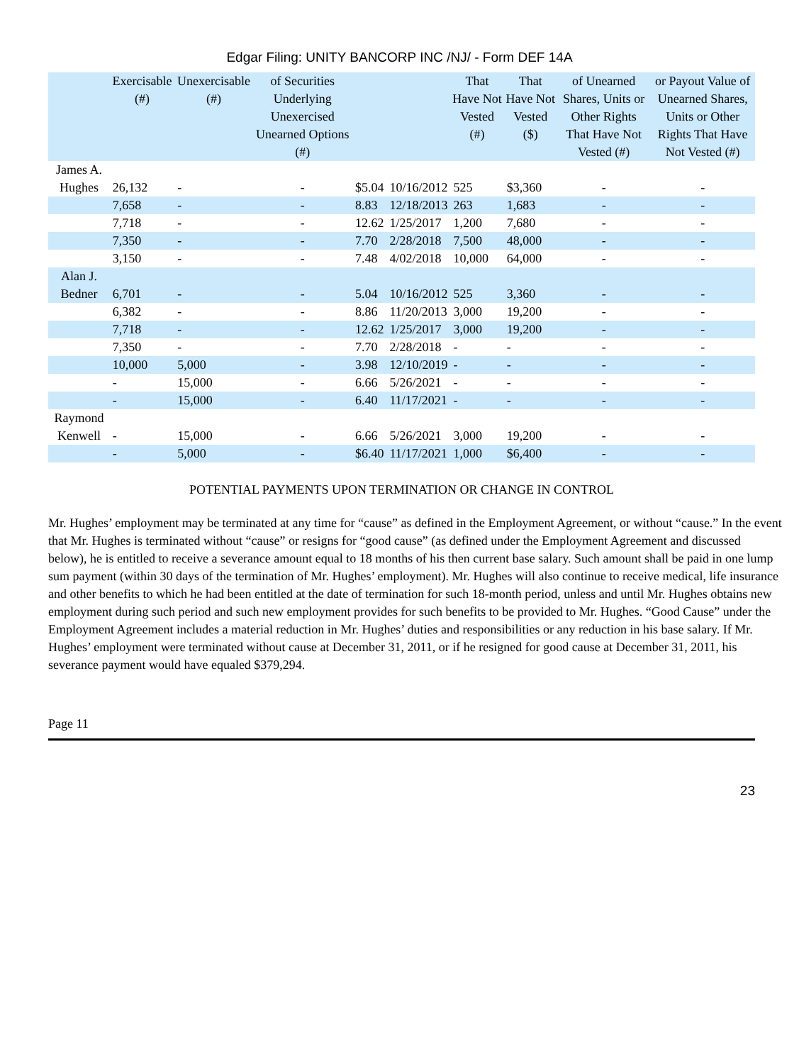Edgar Filing: UNITY BANCORP INC /NJ/ - Form DEF 14A
| | Exercisable (#) | Unexercisable (#) | of Securities Underlying Unexercised Unearned Options (#) | | | That Have Not Vested (#) | That Have Not Vested ($) | of Unearned Shares, Units or Other Rights That Have Not Vested (#) | or Payout Value of Unearned Shares, Units or Other Rights That Have Not Vested (#) |
| --- | --- | --- | --- | --- | --- | --- | --- | --- | --- |
| James A. Hughes | 26,132 | - | - | $5.04 | 10/16/2012 | 525 | $3,360 | - | - |
| | 7,658 | - | - | 8.83 | 12/18/2013 | 263 | 1,683 | - | - |
| | 7,718 | - | - | 12.62 | 1/25/2017 | 1,200 | 7,680 | - | - |
| | 7,350 | - | - | 7.70 | 2/28/2018 | 7,500 | 48,000 | - | - |
| | 3,150 | - | - | 7.48 | 4/02/2018 | 10,000 | 64,000 | - | - |
| Alan J. Bedner | 6,701 | - | - | 5.04 | 10/16/2012 | 525 | 3,360 | - | - |
| | 6,382 | - | - | 8.86 | 11/20/2013 | 3,000 | 19,200 | - | - |
| | 7,718 | - | - | 12.62 | 1/25/2017 | 3,000 | 19,200 | - | - |
| | 7,350 | - | - | 7.70 | 2/28/2018 | - | - | - | - |
| | 10,000 | 5,000 | - | 3.98 | 12/10/2019 | - | - | - | - |
| | - | 15,000 | - | 6.66 | 5/26/2021 | - | - | - | - |
| | - | 15,000 | - | 6.40 | 11/17/2021 | - | - | - | - |
| Raymond Kenwell | - | 15,000 | - | 6.66 | 5/26/2021 | 3,000 | 19,200 | - | - |
| | - | 5,000 | - | $6.40 | 11/17/2021 | 1,000 | $6,400 | - | - |
POTENTIAL PAYMENTS UPON TERMINATION OR CHANGE IN CONTROL
Mr. Hughes’ employment may be terminated at any time for “cause” as defined in the Employment Agreement, or without “cause.” In the event that Mr. Hughes is terminated without “cause” or resigns for “good cause” (as defined under the Employment Agreement and discussed below), he is entitled to receive a severance amount equal to 18 months of his then current base salary. Such amount shall be paid in one lump sum payment (within 30 days of the termination of Mr. Hughes’ employment). Mr. Hughes will also continue to receive medical, life insurance and other benefits to which he had been entitled at the date of termination for such 18-month period, unless and until Mr. Hughes obtains new employment during such period and such new employment provides for such benefits to be provided to Mr. Hughes. “Good Cause” under the Employment Agreement includes a material reduction in Mr. Hughes’ duties and responsibilities or any reduction in his base salary. If Mr. Hughes’ employment were terminated without cause at December 31, 2011, or if he resigned for good cause at December 31, 2011, his severance payment would have equaled $379,294.
Page 11
23